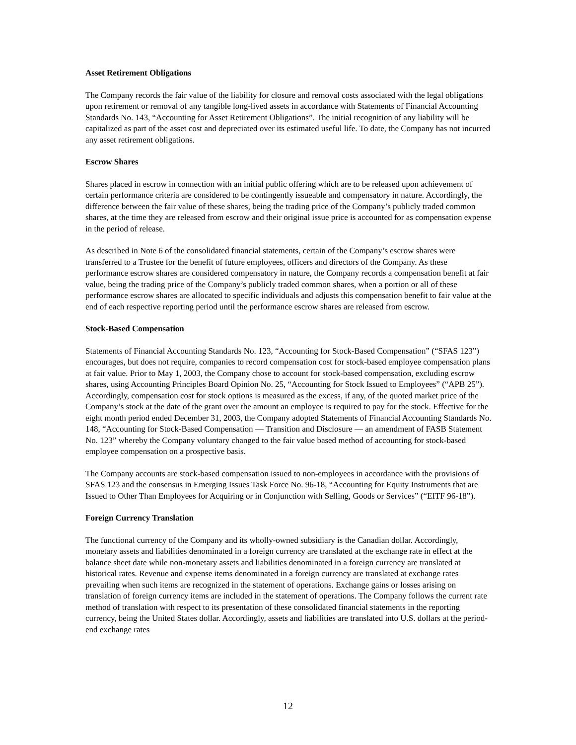Asset Retirement Obligations
The Company records the fair value of the liability for closure and removal costs associated with the legal obligations upon retirement or removal of any tangible long-lived assets in accordance with Statements of Financial Accounting Standards No. 143, “Accounting for Asset Retirement Obligations”. The initial recognition of any liability will be capitalized as part of the asset cost and depreciated over its estimated useful life. To date, the Company has not incurred any asset retirement obligations.
Escrow Shares
Shares placed in escrow in connection with an initial public offering which are to be released upon achievement of certain performance criteria are considered to be contingently issueable and compensatory in nature. Accordingly, the difference between the fair value of these shares, being the trading price of the Company’s publicly traded common shares, at the time they are released from escrow and their original issue price is accounted for as compensation expense in the period of release.
As described in Note 6 of the consolidated financial statements, certain of the Company’s escrow shares were transferred to a Trustee for the benefit of future employees, officers and directors of the Company. As these performance escrow shares are considered compensatory in nature, the Company records a compensation benefit at fair value, being the trading price of the Company’s publicly traded common shares, when a portion or all of these performance escrow shares are allocated to specific individuals and adjusts this compensation benefit to fair value at the end of each respective reporting period until the performance escrow shares are released from escrow.
Stock-Based Compensation
Statements of Financial Accounting Standards No. 123, “Accounting for Stock-Based Compensation” (“SFAS 123”) encourages, but does not require, companies to record compensation cost for stock-based employee compensation plans at fair value. Prior to May 1, 2003, the Company chose to account for stock-based compensation, excluding escrow shares, using Accounting Principles Board Opinion No. 25, “Accounting for Stock Issued to Employees” (“APB 25”). Accordingly, compensation cost for stock options is measured as the excess, if any, of the quoted market price of the Company’s stock at the date of the grant over the amount an employee is required to pay for the stock. Effective for the eight month period ended December 31, 2003, the Company adopted Statements of Financial Accounting Standards No. 148, “Accounting for Stock-Based Compensation — Transition and Disclosure — an amendment of FASB Statement No. 123” whereby the Company voluntary changed to the fair value based method of accounting for stock-based employee compensation on a prospective basis.
The Company accounts are stock-based compensation issued to non-employees in accordance with the provisions of SFAS 123 and the consensus in Emerging Issues Task Force No. 96-18, “Accounting for Equity Instruments that are Issued to Other Than Employees for Acquiring or in Conjunction with Selling, Goods or Services” (“EITF 96-18”).
Foreign Currency Translation
The functional currency of the Company and its wholly-owned subsidiary is the Canadian dollar. Accordingly, monetary assets and liabilities denominated in a foreign currency are translated at the exchange rate in effect at the balance sheet date while non-monetary assets and liabilities denominated in a foreign currency are translated at historical rates. Revenue and expense items denominated in a foreign currency are translated at exchange rates prevailing when such items are recognized in the statement of operations. Exchange gains or losses arising on translation of foreign currency items are included in the statement of operations. The Company follows the current rate method of translation with respect to its presentation of these consolidated financial statements in the reporting currency, being the United States dollar. Accordingly, assets and liabilities are translated into U.S. dollars at the period-end exchange rates
12